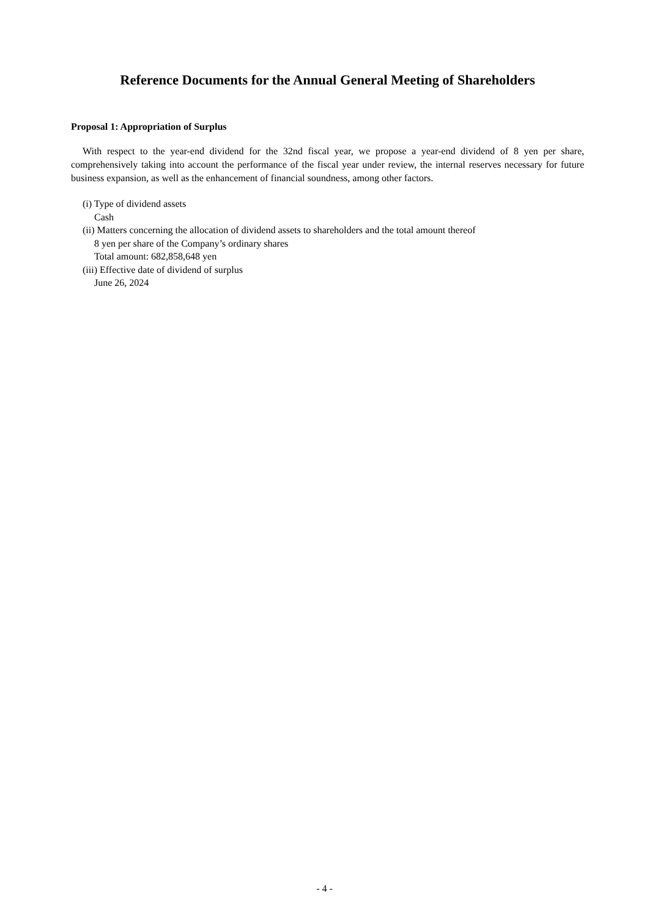Reference Documents for the Annual General Meeting of Shareholders
Proposal 1: Appropriation of Surplus
With respect to the year-end dividend for the 32nd fiscal year, we propose a year-end dividend of 8 yen per share, comprehensively taking into account the performance of the fiscal year under review, the internal reserves necessary for future business expansion, as well as the enhancement of financial soundness, among other factors.
(i) Type of dividend assets
Cash
(ii) Matters concerning the allocation of dividend assets to shareholders and the total amount thereof
8 yen per share of the Company’s ordinary shares
Total amount: 682,858,648 yen
(iii) Effective date of dividend of surplus
June 26, 2024
- 4 -